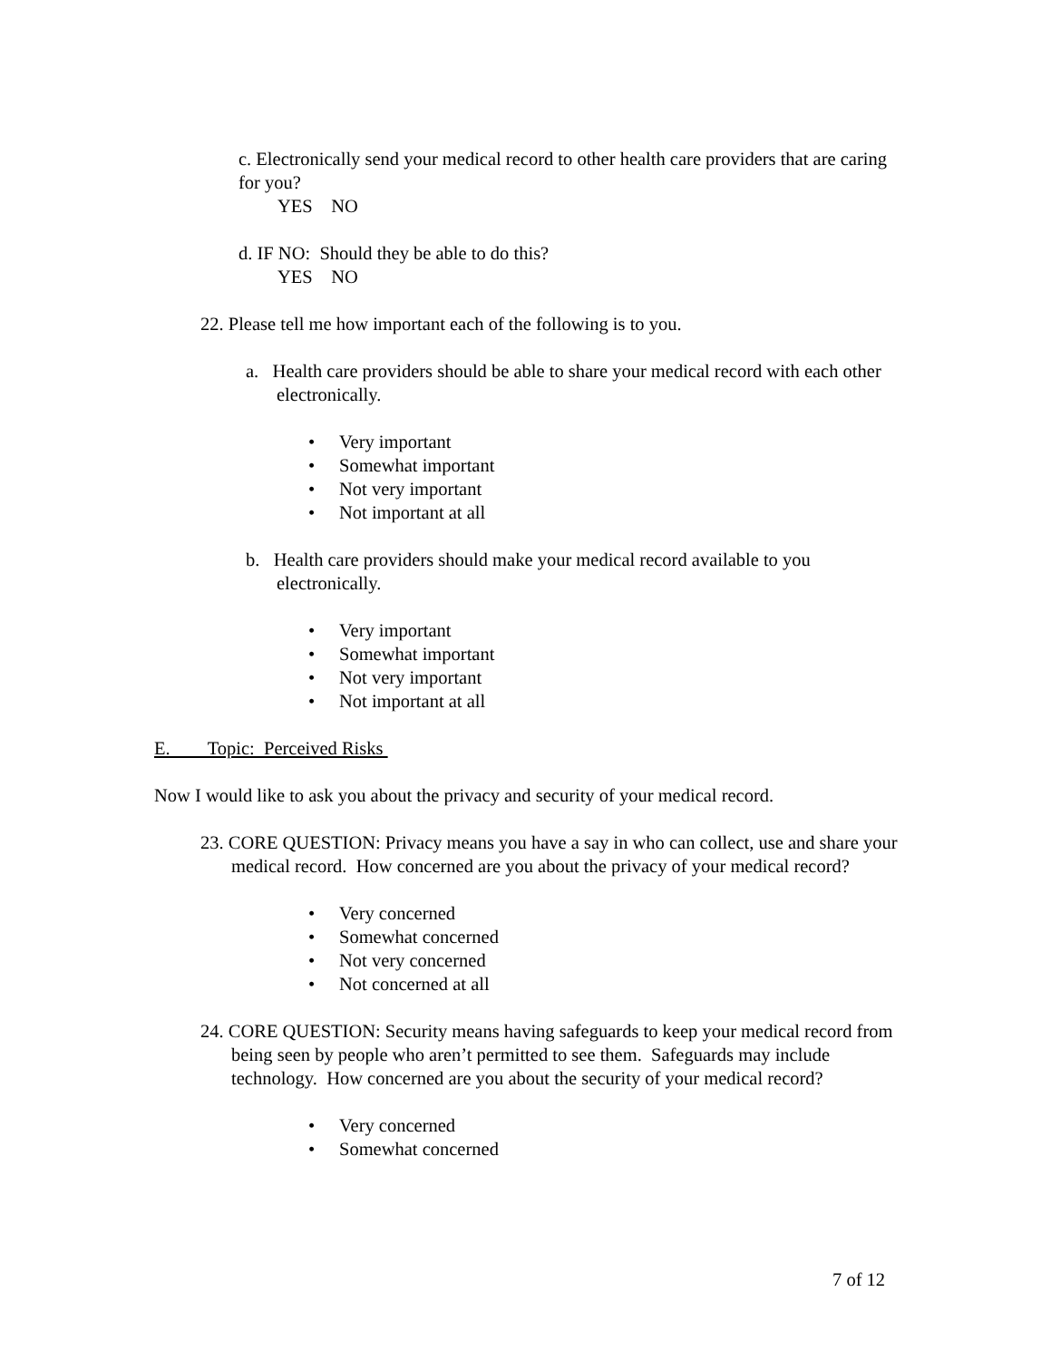c. Electronically send your medical record to other health care providers that are caring for you?
YES NO
d. IF NO: Should they be able to do this?
YES NO
22. Please tell me how important each of the following is to you.
a. Health care providers should be able to share your medical record with each other electronically.
• Very important
• Somewhat important
• Not very important
• Not important at all
b. Health care providers should make your medical record available to you electronically.
• Very important
• Somewhat important
• Not very important
• Not important at all
E. Topic: Perceived Risks
Now I would like to ask you about the privacy and security of your medical record.
23. CORE QUESTION: Privacy means you have a say in who can collect, use and share your medical record. How concerned are you about the privacy of your medical record?
• Very concerned
• Somewhat concerned
• Not very concerned
• Not concerned at all
24. CORE QUESTION: Security means having safeguards to keep your medical record from being seen by people who aren’t permitted to see them. Safeguards may include technology. How concerned are you about the security of your medical record?
• Very concerned
• Somewhat concerned
7 of 12